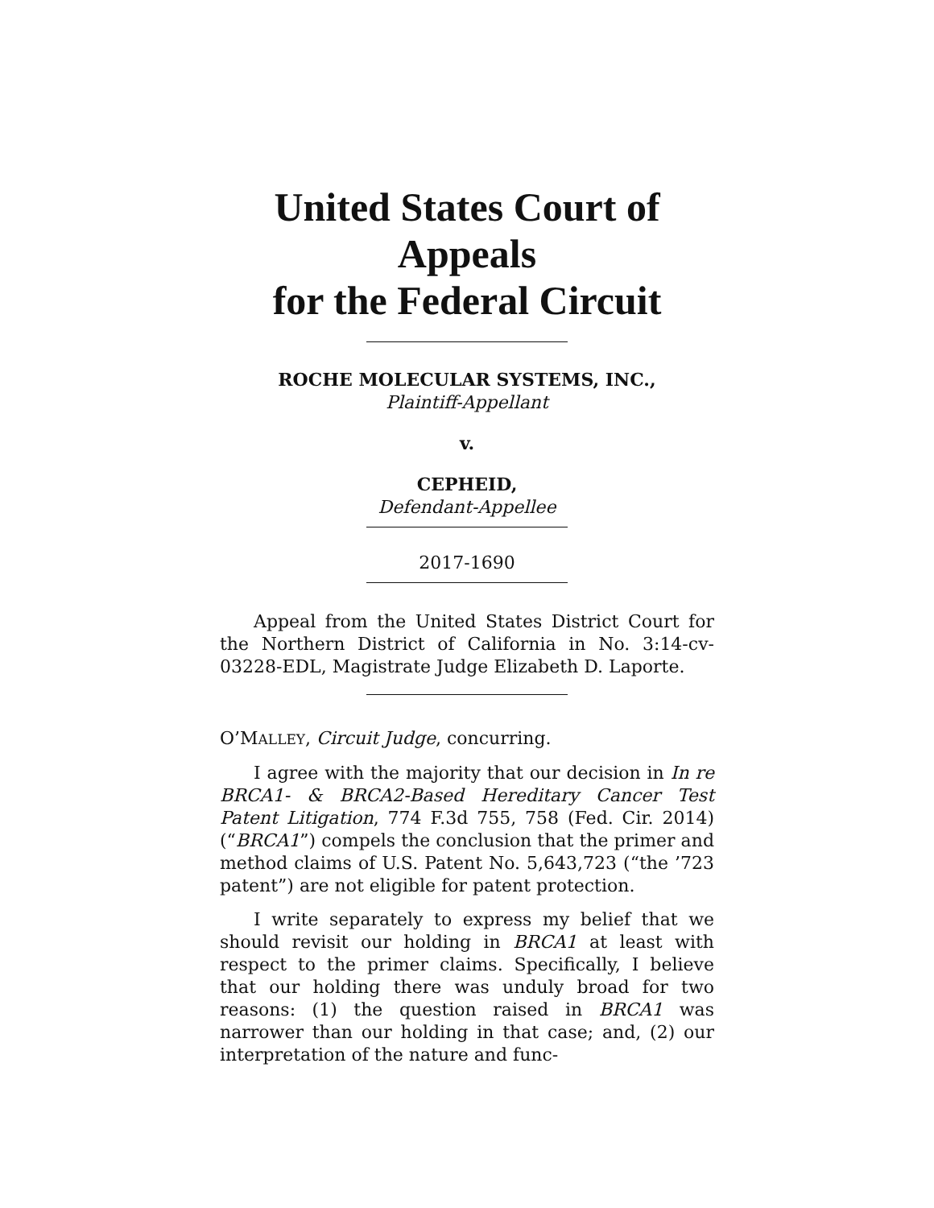United States Court of Appeals
for the Federal Circuit
ROCHE MOLECULAR SYSTEMS, INC.,
Plaintiff-Appellant
v.
CEPHEID,
Defendant-Appellee
2017-1690
Appeal from the United States District Court for the Northern District of California in No. 3:14-cv-03228-EDL, Magistrate Judge Elizabeth D. Laporte.
O’MALLEY, Circuit Judge, concurring.
I agree with the majority that our decision in In re BRCA1- & BRCA2-Based Hereditary Cancer Test Patent Litigation, 774 F.3d 755, 758 (Fed. Cir. 2014) (“BRCA1”) compels the conclusion that the primer and method claims of U.S. Patent No. 5,643,723 (“the ’723 patent”) are not eligible for patent protection.
I write separately to express my belief that we should revisit our holding in BRCA1 at least with respect to the primer claims. Specifically, I believe that our holding there was unduly broad for two reasons: (1) the question raised in BRCA1 was narrower than our holding in that case; and, (2) our interpretation of the nature and func-